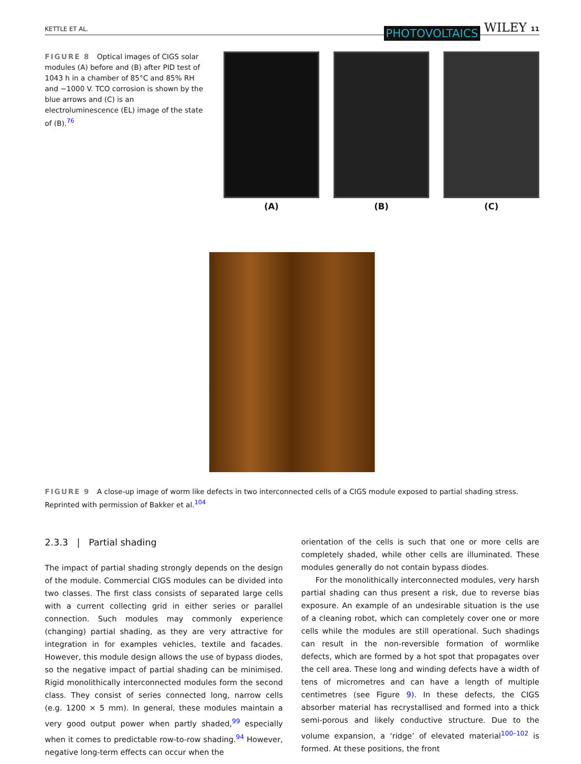KETTLE ET AL. PHOTOVOLTAICS WILEY 11
FIGURE 8 Optical images of CIGS solar modules (A) before and (B) after PID test of 1043 h in a chamber of 85°C and 85% RH and −1000 V. TCO corrosion is shown by the blue arrows and (C) is an electroluminescence (EL) image of the state of (B).<sup>76</sup>
(A) (B) (C)
FIGURE 9 A close-up image of worm like defects in two interconnected cells of a CIGS module exposed to partial shading stress. Reprinted with permission of Bakker et al.<sup>104</sup>
2.3.3 | Partial shading
The impact of partial shading strongly depends on the design of the module. Commercial CIGS modules can be divided into two classes. The first class consists of separated large cells with a current collecting grid in either series or parallel connection. Such modules may commonly experience (changing) partial shading, as they are very attractive for integration in for examples vehicles, textile and facades. However, this module design allows the use of bypass diodes, so the negative impact of partial shading can be minimised. Rigid monolithically interconnected modules form the second class. They consist of series connected long, narrow cells (e.g. 1200 × 5 mm). In general, these modules maintain a very good output power when partly shaded,<sup>99</sup> especially when it comes to predictable row-to-row shading.<sup>94</sup> However, negative long-term effects can occur when the
orientation of the cells is such that one or more cells are completely shaded, while other cells are illuminated. These modules generally do not contain bypass diodes.
For the monolithically interconnected modules, very harsh partial shading can thus present a risk, due to reverse bias exposure. An example of an undesirable situation is the use of a cleaning robot, which can completely cover one or more cells while the modules are still operational. Such shadings can result in the non-reversible formation of wormlike defects, which are formed by a hot spot that propagates over the cell area. These long and winding defects have a width of tens of micrometres and can have a length of multiple centimetres (see Figure 9). In these defects, the CIGS absorber material has recrystallised and formed into a thick semi-porous and likely conductive structure. Due to the volume expansion, a ‘ridge’ of elevated material<sup>100–102</sup> is formed. At these positions, the front